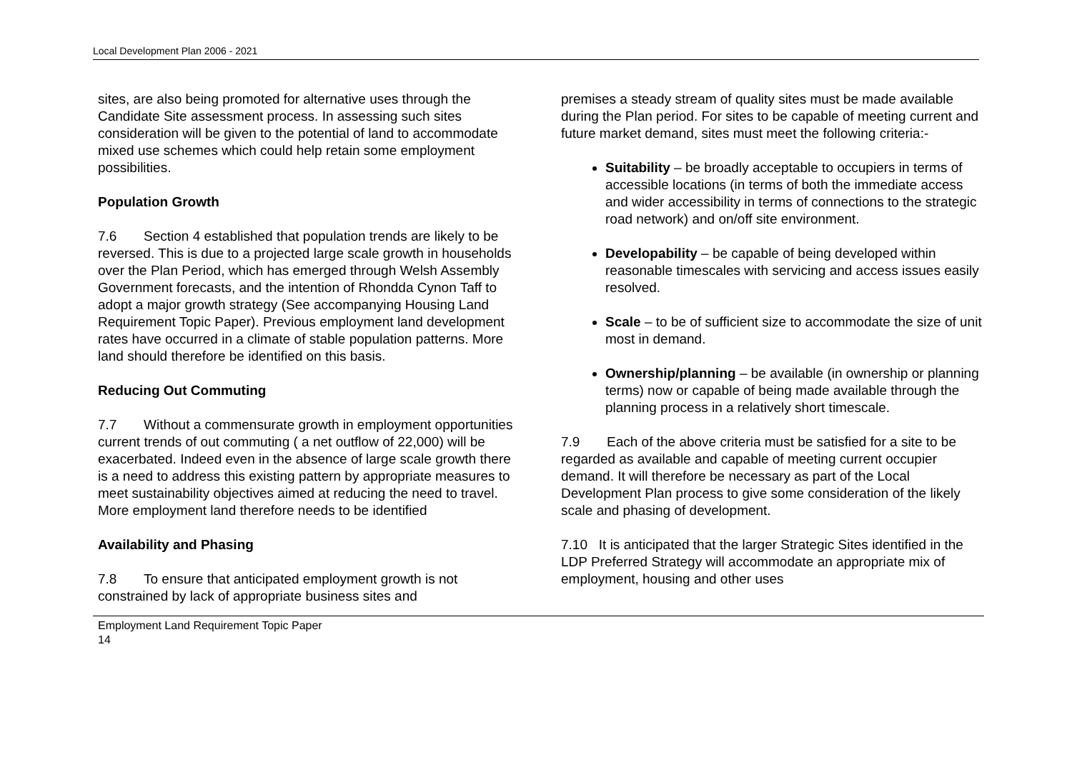Local Development Plan 2006 - 2021
sites, are also being promoted for alternative uses through the Candidate Site assessment process. In assessing such sites consideration will be given to the potential of land to accommodate mixed use schemes which could help retain some employment possibilities.
Population Growth
7.6 Section 4 established that population trends are likely to be reversed. This is due to a projected large scale growth in households over the Plan Period, which has emerged through Welsh Assembly Government forecasts, and the intention of Rhondda Cynon Taff to adopt a major growth strategy (See accompanying Housing Land Requirement Topic Paper). Previous employment land development rates have occurred in a climate of stable population patterns. More land should therefore be identified on this basis.
Reducing Out Commuting
7.7 Without a commensurate growth in employment opportunities current trends of out commuting ( a net outflow of 22,000) will be exacerbated. Indeed even in the absence of large scale growth there is a need to address this existing pattern by appropriate measures to meet sustainability objectives aimed at reducing the need to travel. More employment land therefore needs to be identified
Availability and Phasing
7.8 To ensure that anticipated employment growth is not constrained by lack of appropriate business sites and
premises a steady stream of quality sites must be made available during the Plan period. For sites to be capable of meeting current and future market demand, sites must meet the following criteria:-
Suitability – be broadly acceptable to occupiers in terms of accessible locations (in terms of both the immediate access and wider accessibility in terms of connections to the strategic road network) and on/off site environment.
Developability – be capable of being developed within reasonable timescales with servicing and access issues easily resolved.
Scale – to be of sufficient size to accommodate the size of unit most in demand.
Ownership/planning – be available (in ownership or planning terms) now or capable of being made available through the planning process in a relatively short timescale.
7.9 Each of the above criteria must be satisfied for a site to be regarded as available and capable of meeting current occupier demand. It will therefore be necessary as part of the Local Development Plan process to give some consideration of the likely scale and phasing of development.
7.10 It is anticipated that the larger Strategic Sites identified in the LDP Preferred Strategy will accommodate an appropriate mix of employment, housing and other uses
Employment Land Requirement Topic Paper
14